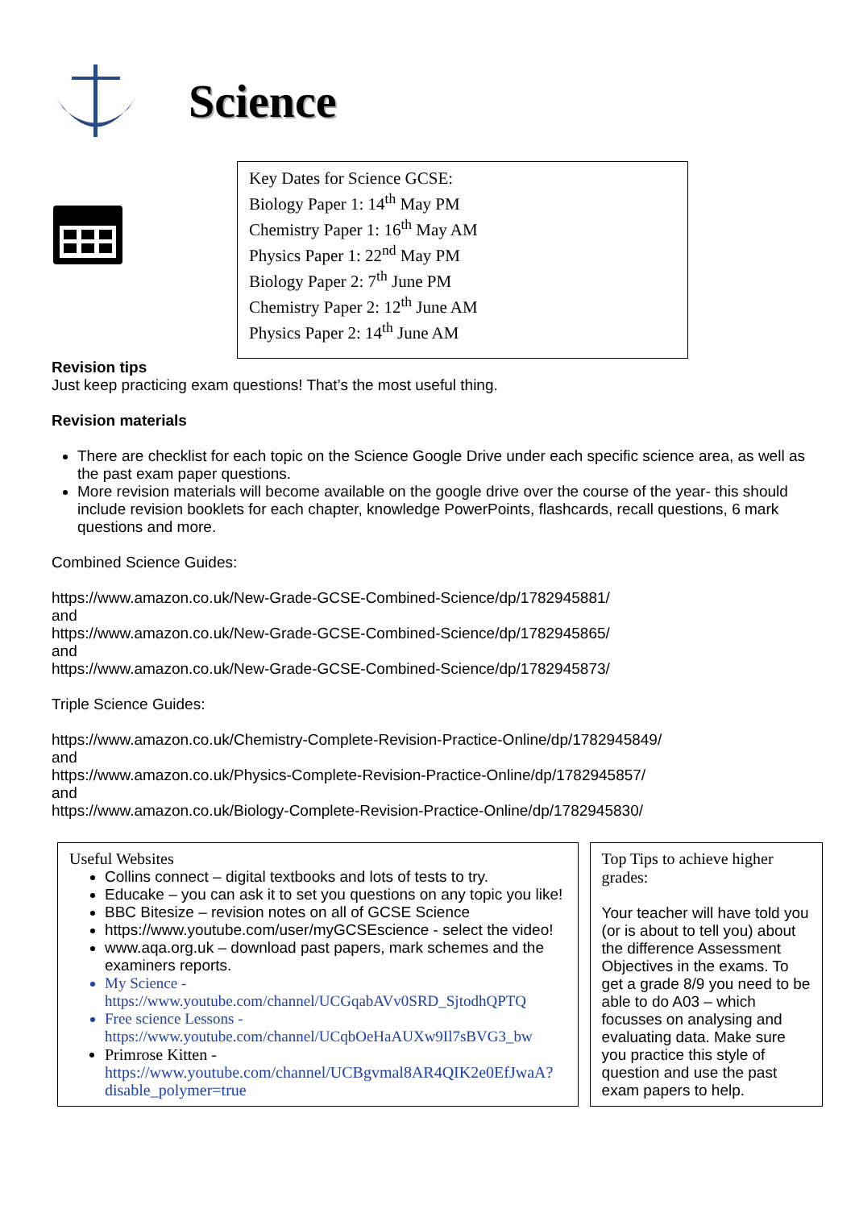Science
Key Dates for Science GCSE:
Biology Paper 1: 14<sup>th</sup> May PM
Chemistry Paper 1: 16<sup>th</sup> May AM
Physics Paper 1: 22<sup>nd</sup> May PM
Biology Paper 2: 7<sup>th</sup> June PM
Chemistry Paper 2: 12<sup>th</sup> June AM
Physics Paper 2: 14<sup>th</sup> June AM
Revision tips
Just keep practicing exam questions! That’s the most useful thing.
Revision materials
There are checklist for each topic on the Science Google Drive under each specific science area, as well as the past exam paper questions.
More revision materials will become available on the google drive over the course of the year- this should include revision booklets for each chapter, knowledge PowerPoints, flashcards, recall questions, 6 mark questions and more.
Combined Science Guides:
https://www.amazon.co.uk/New-Grade-GCSE-Combined-Science/dp/1782945881/
and
https://www.amazon.co.uk/New-Grade-GCSE-Combined-Science/dp/1782945865/
and
https://www.amazon.co.uk/New-Grade-GCSE-Combined-Science/dp/1782945873/
Triple Science Guides:
https://www.amazon.co.uk/Chemistry-Complete-Revision-Practice-Online/dp/1782945849/
and
https://www.amazon.co.uk/Physics-Complete-Revision-Practice-Online/dp/1782945857/
and
https://www.amazon.co.uk/Biology-Complete-Revision-Practice-Online/dp/1782945830/
Useful Websites
Collins connect – digital textbooks and lots of tests to try.
Educake – you can ask it to set you questions on any topic you like!
BBC Bitesize – revision notes on all of GCSE Science
https://www.youtube.com/user/myGCSEscience - select the video!
www.aqa.org.uk – download past papers, mark schemes and the examiners reports.
My Science - https://www.youtube.com/channel/UCGqabAVv0SRD_SjtodhQPTQ
Free science Lessons - https://www.youtube.com/channel/UCqbOeHaAUXw9Il7sBVG3_bw
Primrose Kitten - https://www.youtube.com/channel/UCBgvmal8AR4QIK2e0EfJwaA?disable_polymer=true
Top Tips to achieve higher grades:
Your teacher will have told you (or is about to tell you) about the difference Assessment Objectives in the exams. To get a grade 8/9 you need to be able to do A03 – which focusses on analysing and evaluating data. Make sure you practice this style of question and use the past exam papers to help.